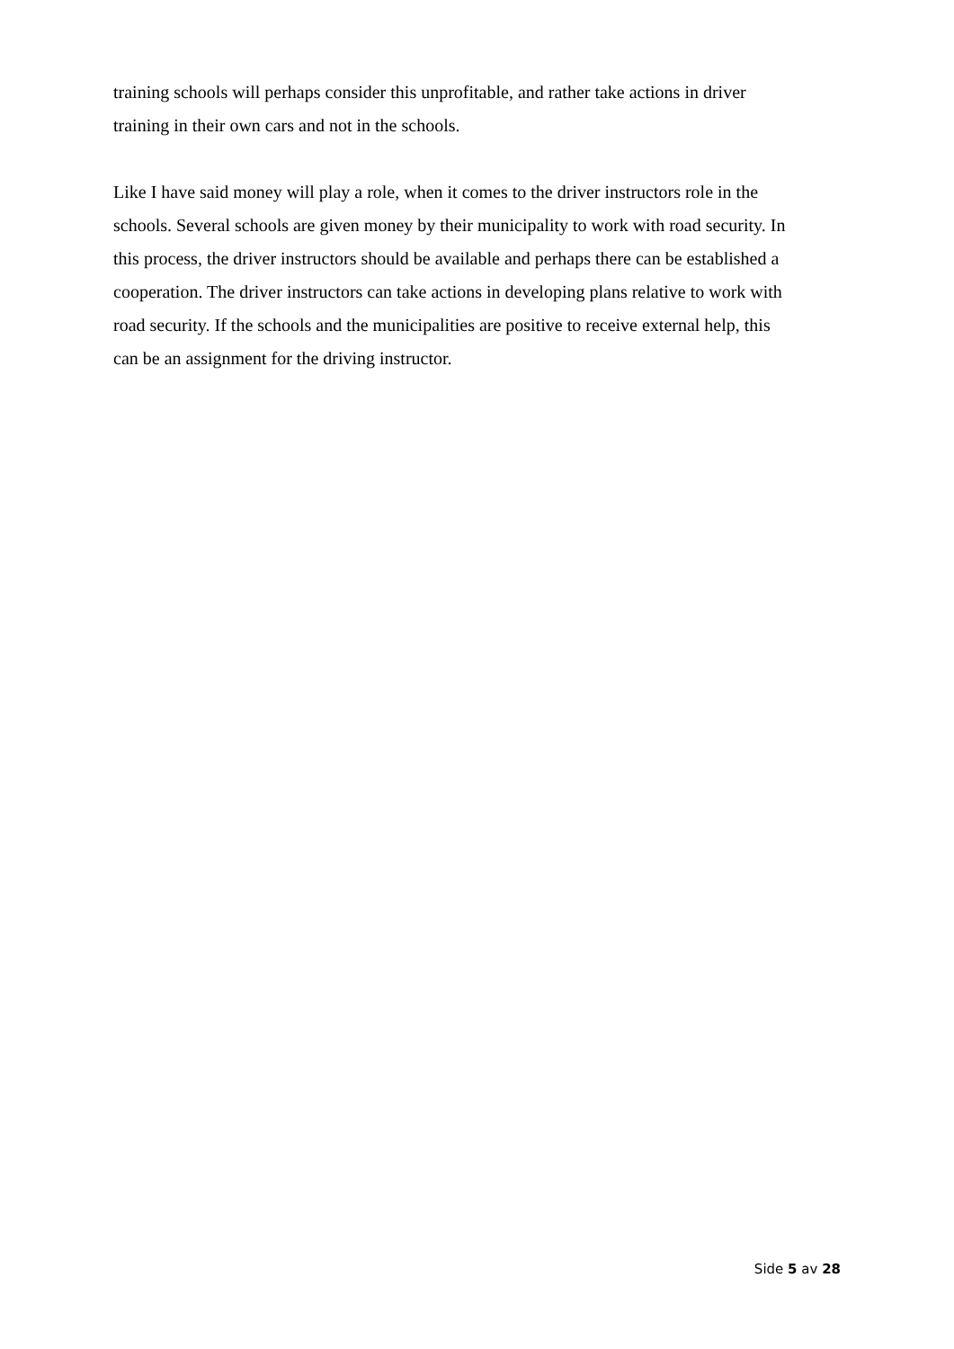training schools will perhaps consider this unprofitable, and rather take actions in driver
training in their own cars and not in the schools.
Like I have said money will play a role, when it comes to the driver instructors role in the
schools. Several schools are given money by their municipality to work with road security. In
this process, the driver instructors should be available and perhaps there can be established a
cooperation. The driver instructors can take actions in developing plans relative to work with
road security. If the schools and the municipalities are positive to receive external help, this
can be an assignment for the driving instructor.
Side 5 av 28